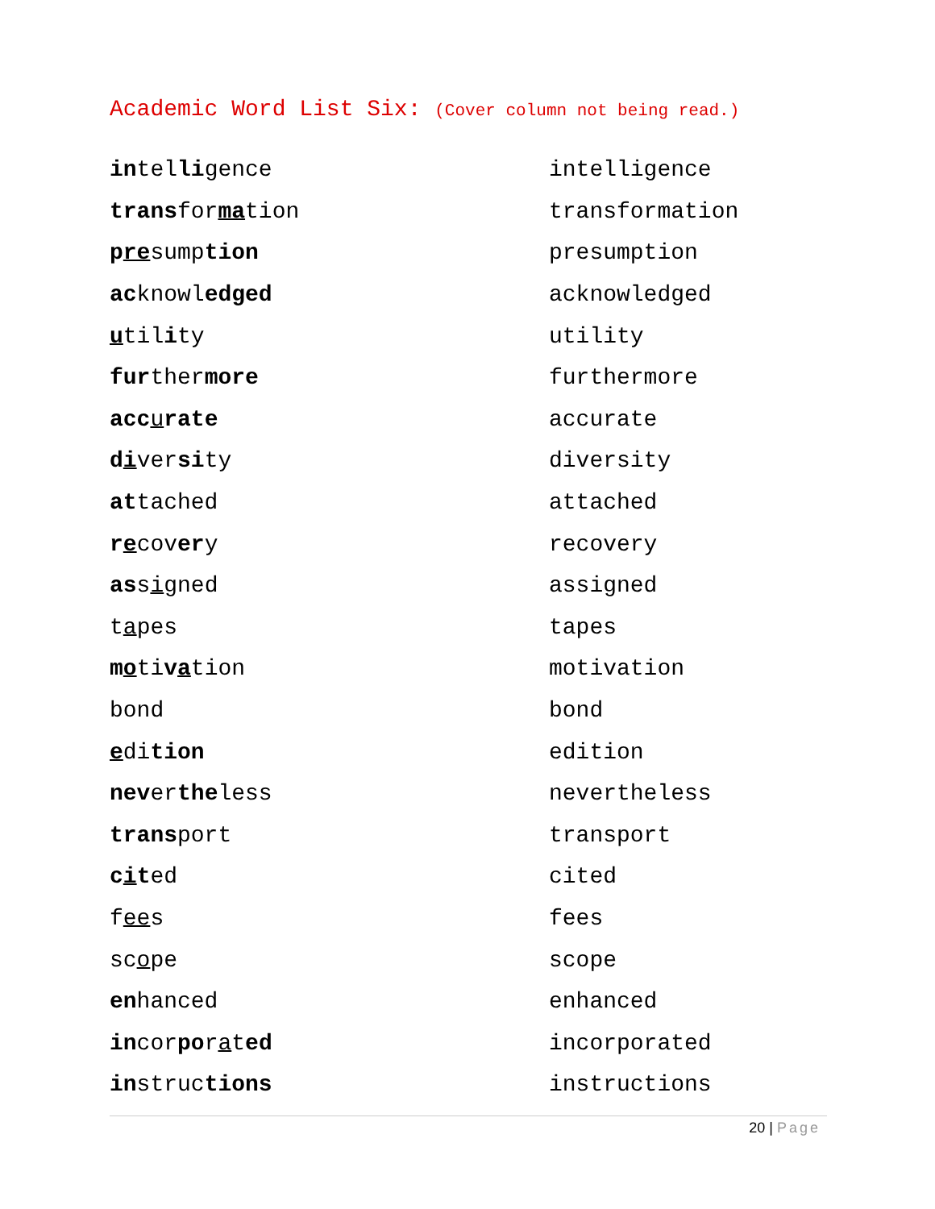Academic Word List Six: (Cover column not being read.)
| in tel li gence | intelligence |
| trans for ma tion | transformation |
| p re sump tion | presumption |
| ac knowl edged | acknowledged |
| u til i ty | utility |
| fur ther more | furthermore |
| acc u rate | accurate |
| d i ver si ty | diversity |
| at tached | attached |
| r e cov er y | recovery |
| as s i gned | assigned |
| t a pes | tapes |
| m o ti v a tion | motivation |
| bond | bond |
| e di tion | edition |
| nev er the less | nevertheless |
| trans port | transport |
| c i t ed | cited |
| f ee s | fees |
| sc o pe | scope |
| en hanced | enhanced |
| in cor po r a t ed | incorporated |
| in struc tions | instructions |
20 | Page